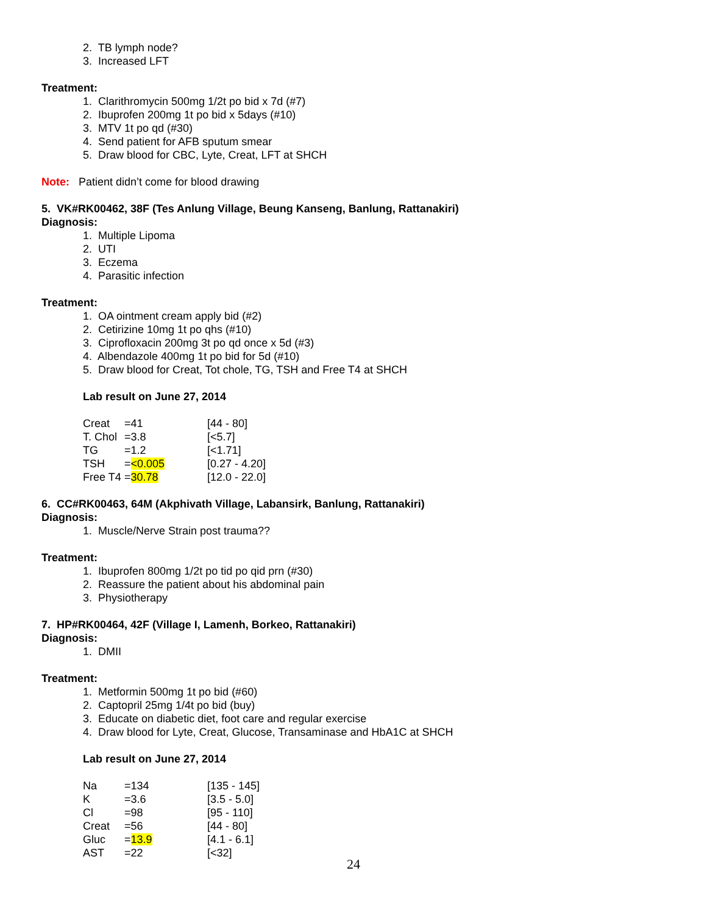2. TB lymph node?
3. Increased LFT
Treatment:
1. Clarithromycin 500mg 1/2t po bid x 7d (#7)
2. Ibuprofen 200mg 1t po bid x 5days (#10)
3. MTV 1t po qd (#30)
4. Send patient for AFB sputum smear
5. Draw blood for CBC, Lyte, Creat, LFT at SHCH
Note: Patient didn’t come for blood drawing
5. VK#RK00462, 38F (Tes Anlung Village, Beung Kanseng, Banlung, Rattanakiri)
Diagnosis:
1. Multiple Lipoma
2. UTI
3. Eczema
4. Parasitic infection
Treatment:
1. OA ointment cream apply bid (#2)
2. Cetirizine 10mg 1t po qhs (#10)
3. Ciprofloxacin 200mg 3t po qd once x 5d (#3)
4. Albendazole 400mg 1t po bid for 5d (#10)
5. Draw blood for Creat, Tot chole, TG, TSH and Free T4 at SHCH
Lab result on June 27, 2014
| Creat | =41 | [44 - 80] |
| T. Chol | =3.8 | [<5.7] |
| TG | =1.2 | [<1.71] |
| TSH | = <0.005 | [0.27 - 4.20] |
| Free T4 | = 30.78 | [12.0 - 22.0] |
6. CC#RK00463, 64M (Akphivath Village, Labansirk, Banlung, Rattanakiri)
Diagnosis:
1. Muscle/Nerve Strain post trauma??
Treatment:
1. Ibuprofen 800mg 1/2t po tid po qid prn (#30)
2. Reassure the patient about his abdominal pain
3. Physiotherapy
7. HP#RK00464, 42F (Village I, Lamenh, Borkeo, Rattanakiri)
Diagnosis:
1. DMII
Treatment:
1. Metformin 500mg 1t po bid (#60)
2. Captopril 25mg 1/4t po bid (buy)
3. Educate on diabetic diet, foot care and regular exercise
4. Draw blood for Lyte, Creat, Glucose, Transaminase and HbA1C at SHCH
Lab result on June 27, 2014
| Na | =134 | [135 - 145] |
| K | =3.6 | [3.5 - 5.0] |
| Cl | =98 | [95 - 110] |
| Creat | =56 | [44 - 80] |
| Gluc | = 13.9 | [4.1 - 6.1] |
| AST | =22 | [<32] |
24